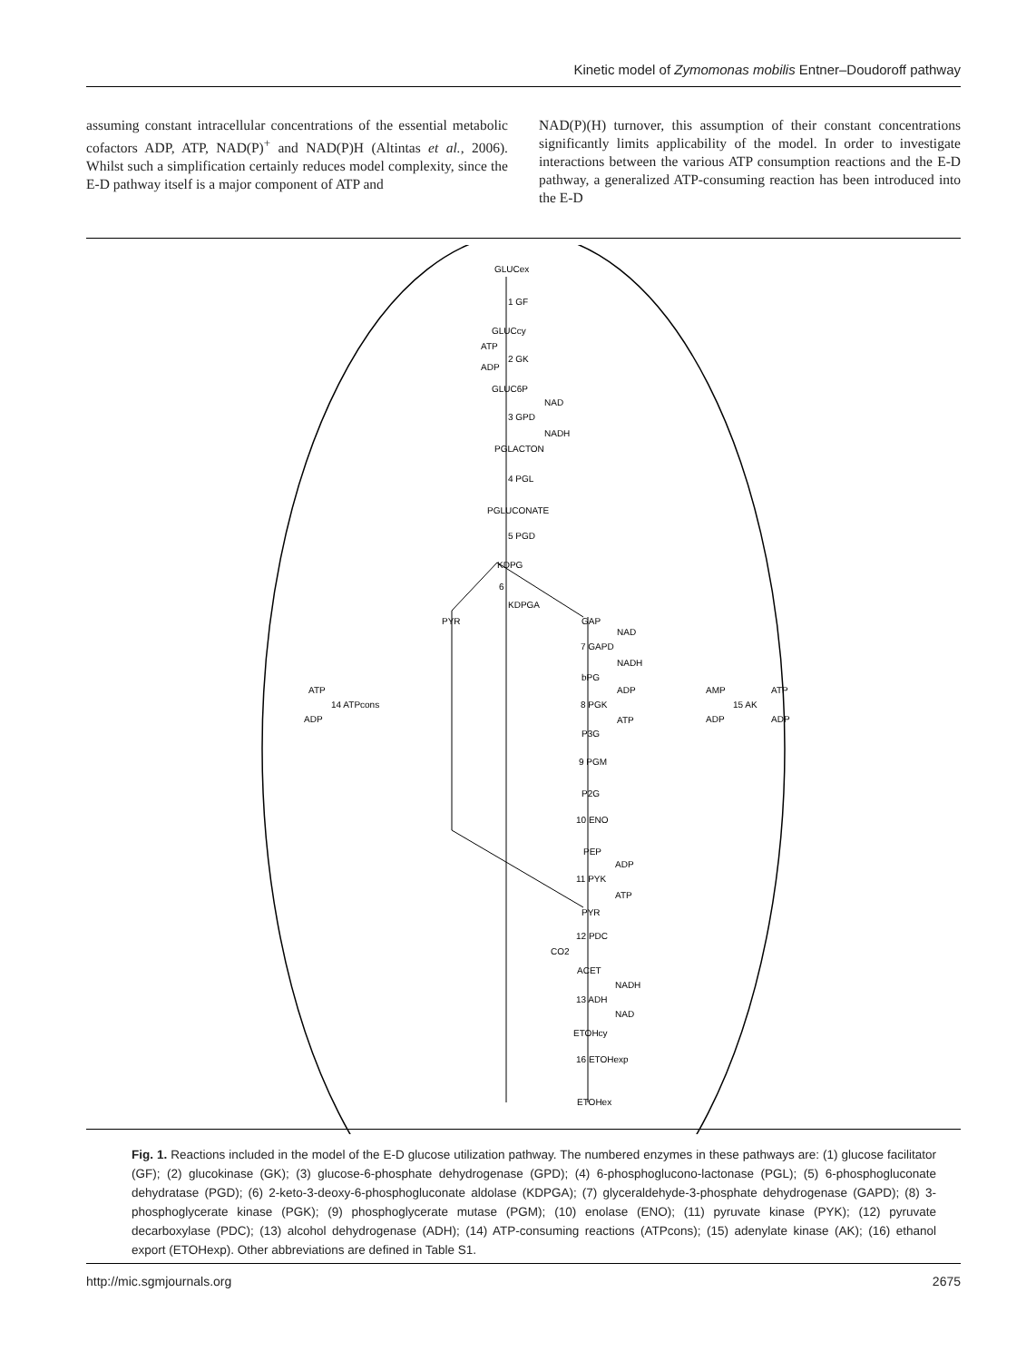Kinetic model of Zymomonas mobilis Entner–Doudoroff pathway
assuming constant intracellular concentrations of the essential metabolic cofactors ADP, ATP, NAD(P)<sup>+</sup> and NAD(P)H (Altintas et al., 2006). Whilst such a simplification certainly reduces model complexity, since the E-D pathway itself is a major component of ATP and
NAD(P)(H) turnover, this assumption of their constant concentrations significantly limits applicability of the model. In order to investigate interactions between the various ATP consumption reactions and the E-D pathway, a generalized ATP-consuming reaction has been introduced into the E-D
GLUCex
1 GF
GLUCcy
ATP
2 GK
ADP
GLUC6P
NAD
3 GPD
NADH
PGLACTON
4 PGL
PGLUCONATE
5 PGD
KDPG
6
KDPGA
PYR
GAP
NAD
7 GAPD
NADH
bPG
ADP
8 PGK
ATP
P3G
9 PGM
P2G
10 ENO
PEP
ADP
11 PYK
ATP
PYR
12 PDC
CO2
ACET
NADH
13 ADH
NAD
ETOHcy
16 ETOHexp
ETOHex
ATP
14 ATPcons
ADP
AMP
ATP
15 AK
ADP
ADP
Fig. 1. Reactions included in the model of the E-D glucose utilization pathway. The numbered enzymes in these pathways are: (1) glucose facilitator (GF); (2) glucokinase (GK); (3) glucose-6-phosphate dehydrogenase (GPD); (4) 6-phosphoglucono-lactonase (PGL); (5) 6-phosphogluconate dehydratase (PGD); (6) 2-keto-3-deoxy-6-phosphogluconate aldolase (KDPGA); (7) glyceraldehyde-3-phosphate dehydrogenase (GAPD); (8) 3-phosphoglycerate kinase (PGK); (9) phosphoglycerate mutase (PGM); (10) enolase (ENO); (11) pyruvate kinase (PYK); (12) pyruvate decarboxylase (PDC); (13) alcohol dehydrogenase (ADH); (14) ATP-consuming reactions (ATPcons); (15) adenylate kinase (AK); (16) ethanol export (ETOHexp). Other abbreviations are defined in Table S1.
http://mic.sgmjournals.org 2675